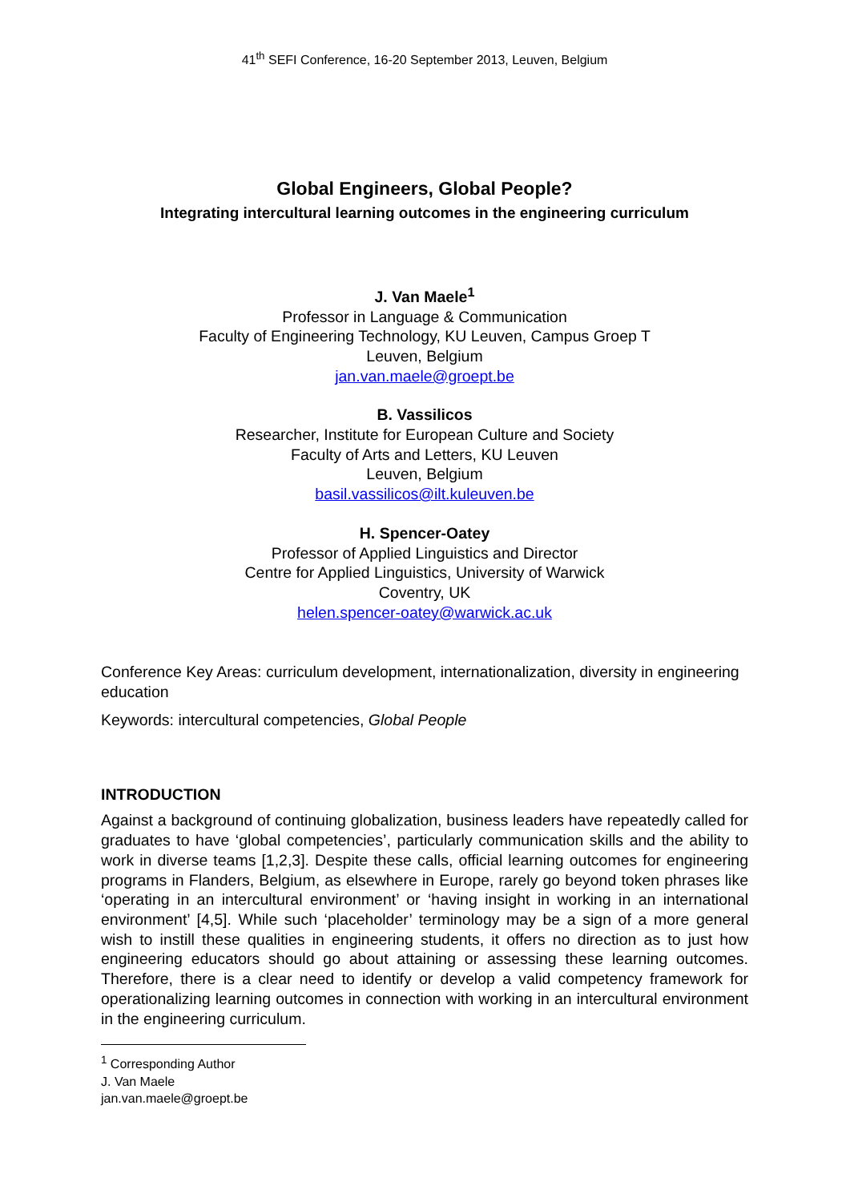41<sup>th</sup> SEFI Conference, 16-20 September 2013, Leuven, Belgium
Global Engineers, Global People?
Integrating intercultural learning outcomes in the engineering curriculum
J. Van Maele<sup>1</sup>
Professor in Language & Communication
Faculty of Engineering Technology, KU Leuven, Campus Groep T
Leuven, Belgium
jan.van.maele@groept.be
B. Vassilicos
Researcher, Institute for European Culture and Society
Faculty of Arts and Letters, KU Leuven
Leuven, Belgium
basil.vassilicos@ilt.kuleuven.be
H. Spencer-Oatey
Professor of Applied Linguistics and Director
Centre for Applied Linguistics, University of Warwick
Coventry, UK
helen.spencer-oatey@warwick.ac.uk
Conference Key Areas: curriculum development, internationalization, diversity in engineering education
Keywords: intercultural competencies, Global People
INTRODUCTION
Against a background of continuing globalization, business leaders have repeatedly called for graduates to have ‘global competencies’, particularly communication skills and the ability to work in diverse teams [1,2,3]. Despite these calls, official learning outcomes for engineering programs in Flanders, Belgium, as elsewhere in Europe, rarely go beyond token phrases like ‘operating in an intercultural environment’ or ‘having insight in working in an international environment’ [4,5]. While such ‘placeholder’ terminology may be a sign of a more general wish to instill these qualities in engineering students, it offers no direction as to just how engineering educators should go about attaining or assessing these learning outcomes. Therefore, there is a clear need to identify or develop a valid competency framework for operationalizing learning outcomes in connection with working in an intercultural environment in the engineering curriculum.
<sup>1</sup> Corresponding Author
J. Van Maele
jan.van.maele@groept.be